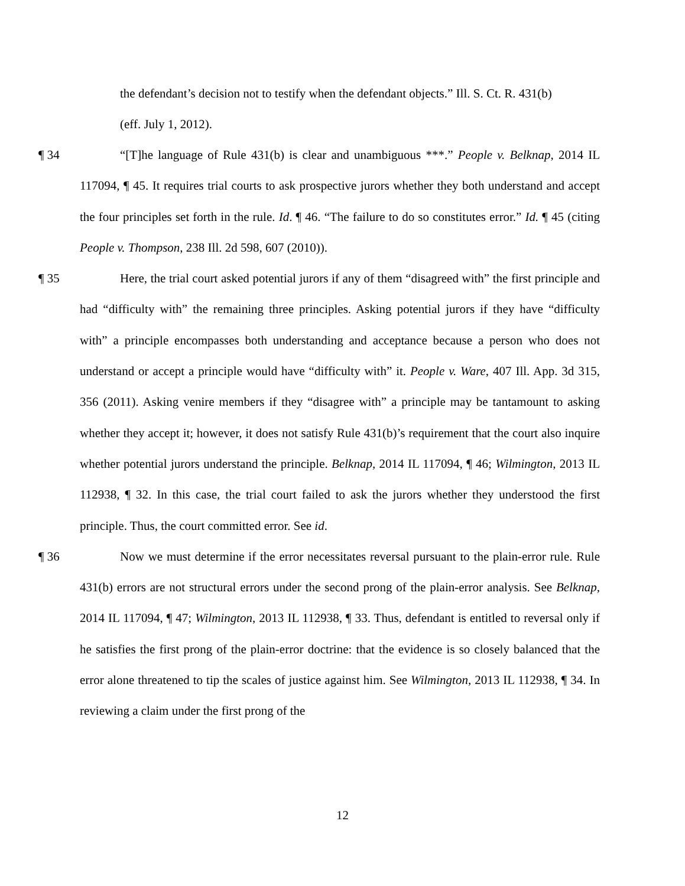the defendant’s decision not to testify when the defendant objects.” Ill. S. Ct. R. 431(b) (eff. July 1, 2012).
¶ 34 “[T]he language of Rule 431(b) is clear and unambiguous ***.” People v. Belknap, 2014 IL 117094, ¶ 45. It requires trial courts to ask prospective jurors whether they both understand and accept the four principles set forth in the rule. Id. ¶ 46. “The failure to do so constitutes error.” Id. ¶ 45 (citing People v. Thompson, 238 Ill. 2d 598, 607 (2010)).
¶ 35 Here, the trial court asked potential jurors if any of them “disagreed with” the first principle and had “difficulty with” the remaining three principles. Asking potential jurors if they have “difficulty with” a principle encompasses both understanding and acceptance because a person who does not understand or accept a principle would have “difficulty with” it. People v. Ware, 407 Ill. App. 3d 315, 356 (2011). Asking venire members if they “disagree with” a principle may be tantamount to asking whether they accept it; however, it does not satisfy Rule 431(b)’s requirement that the court also inquire whether potential jurors understand the principle. Belknap, 2014 IL 117094, ¶ 46; Wilmington, 2013 IL 112938, ¶ 32. In this case, the trial court failed to ask the jurors whether they understood the first principle. Thus, the court committed error. See id.
¶ 36 Now we must determine if the error necessitates reversal pursuant to the plain-error rule. Rule 431(b) errors are not structural errors under the second prong of the plain-error analysis. See Belknap, 2014 IL 117094, ¶ 47; Wilmington, 2013 IL 112938, ¶ 33. Thus, defendant is entitled to reversal only if he satisfies the first prong of the plain-error doctrine: that the evidence is so closely balanced that the error alone threatened to tip the scales of justice against him. See Wilmington, 2013 IL 112938, ¶ 34. In reviewing a claim under the first prong of the
12